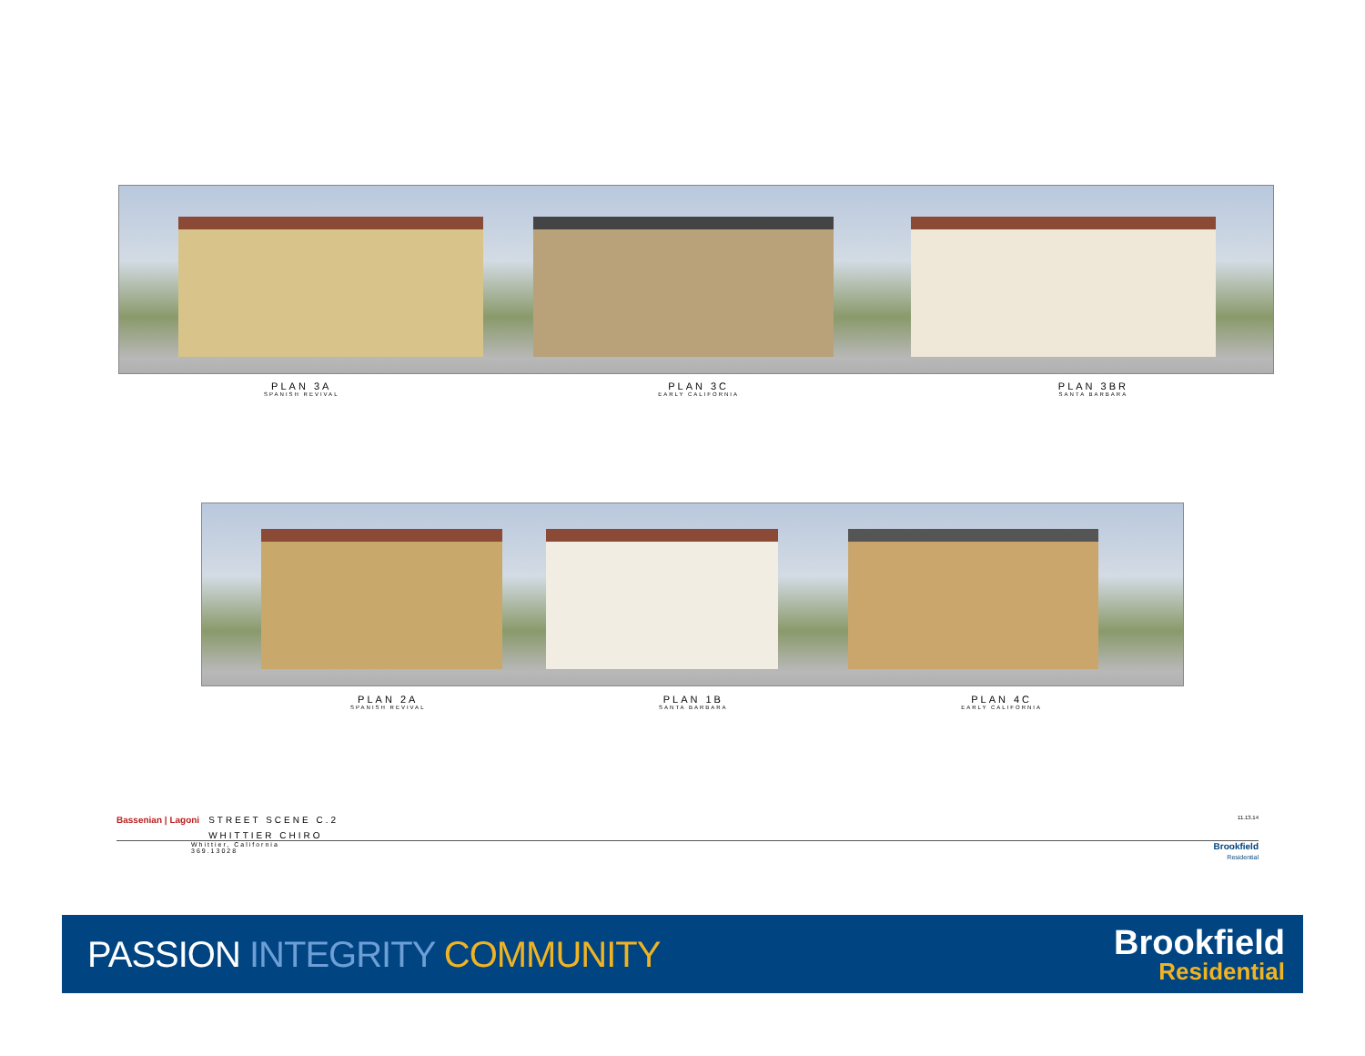PLAN 3A
SPANISH REVIVAL
PLAN 3C
EARLY CALIFORNIA
PLAN 3BR
SANTA BARBARA
PLAN 2A
SPANISH REVIVAL
PLAN 1B
SANTA BARBARA
PLAN 4C
EARLY CALIFORNIA
Bassenian | Lagoni STREET SCENE C.2
WHITTIER CHIRO
11.13.14
Whittier, California
369.13028
Brookfield
Residential
PASSION INTEGRITY COMMUNITY
Brookfield
Residential